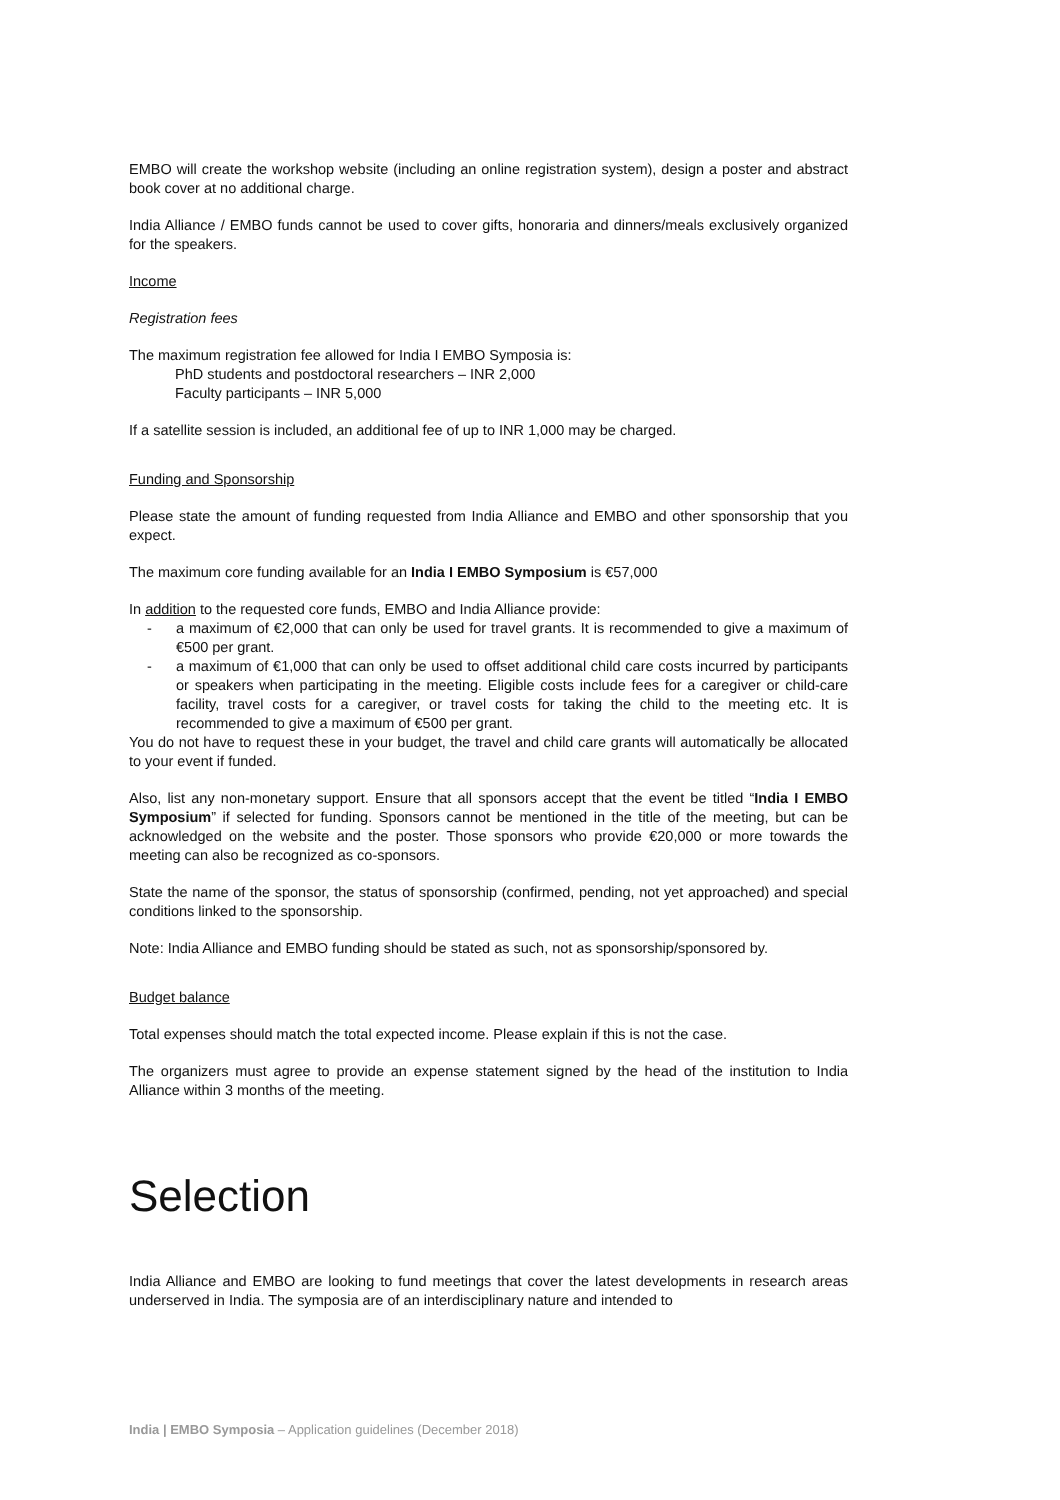EMBO will create the workshop website (including an online registration system), design a poster and abstract book cover at no additional charge.
India Alliance / EMBO funds cannot be used to cover gifts, honoraria and dinners/meals exclusively organized for the speakers.
Income
Registration fees
The maximum registration fee allowed for India I EMBO Symposia is:
PhD students and postdoctoral researchers – INR 2,000
Faculty participants – INR 5,000
If a satellite session is included, an additional fee of up to INR 1,000 may be charged.
Funding and Sponsorship
Please state the amount of funding requested from India Alliance and EMBO and other sponsorship that you expect.
The maximum core funding available for an India I EMBO Symposium is €57,000
In addition to the requested core funds, EMBO and India Alliance provide:
- a maximum of €2,000 that can only be used for travel grants. It is recommended to give a maximum of €500 per grant.
- a maximum of €1,000 that can only be used to offset additional child care costs incurred by participants or speakers when participating in the meeting. Eligible costs include fees for a caregiver or child-care facility, travel costs for a caregiver, or travel costs for taking the child to the meeting etc. It is recommended to give a maximum of €500 per grant.
You do not have to request these in your budget, the travel and child care grants will automatically be allocated to your event if funded.
Also, list any non-monetary support. Ensure that all sponsors accept that the event be titled “India I EMBO Symposium” if selected for funding. Sponsors cannot be mentioned in the title of the meeting, but can be acknowledged on the website and the poster. Those sponsors who provide €20,000 or more towards the meeting can also be recognized as co-sponsors.
State the name of the sponsor, the status of sponsorship (confirmed, pending, not yet approached) and special conditions linked to the sponsorship.
Note: India Alliance and EMBO funding should be stated as such, not as sponsorship/sponsored by.
Budget balance
Total expenses should match the total expected income. Please explain if this is not the case.
The organizers must agree to provide an expense statement signed by the head of the institution to India Alliance within 3 months of the meeting.
Selection
India Alliance and EMBO are looking to fund meetings that cover the latest developments in research areas underserved in India. The symposia are of an interdisciplinary nature and intended to
India | EMBO Symposia – Application guidelines (December 2018)